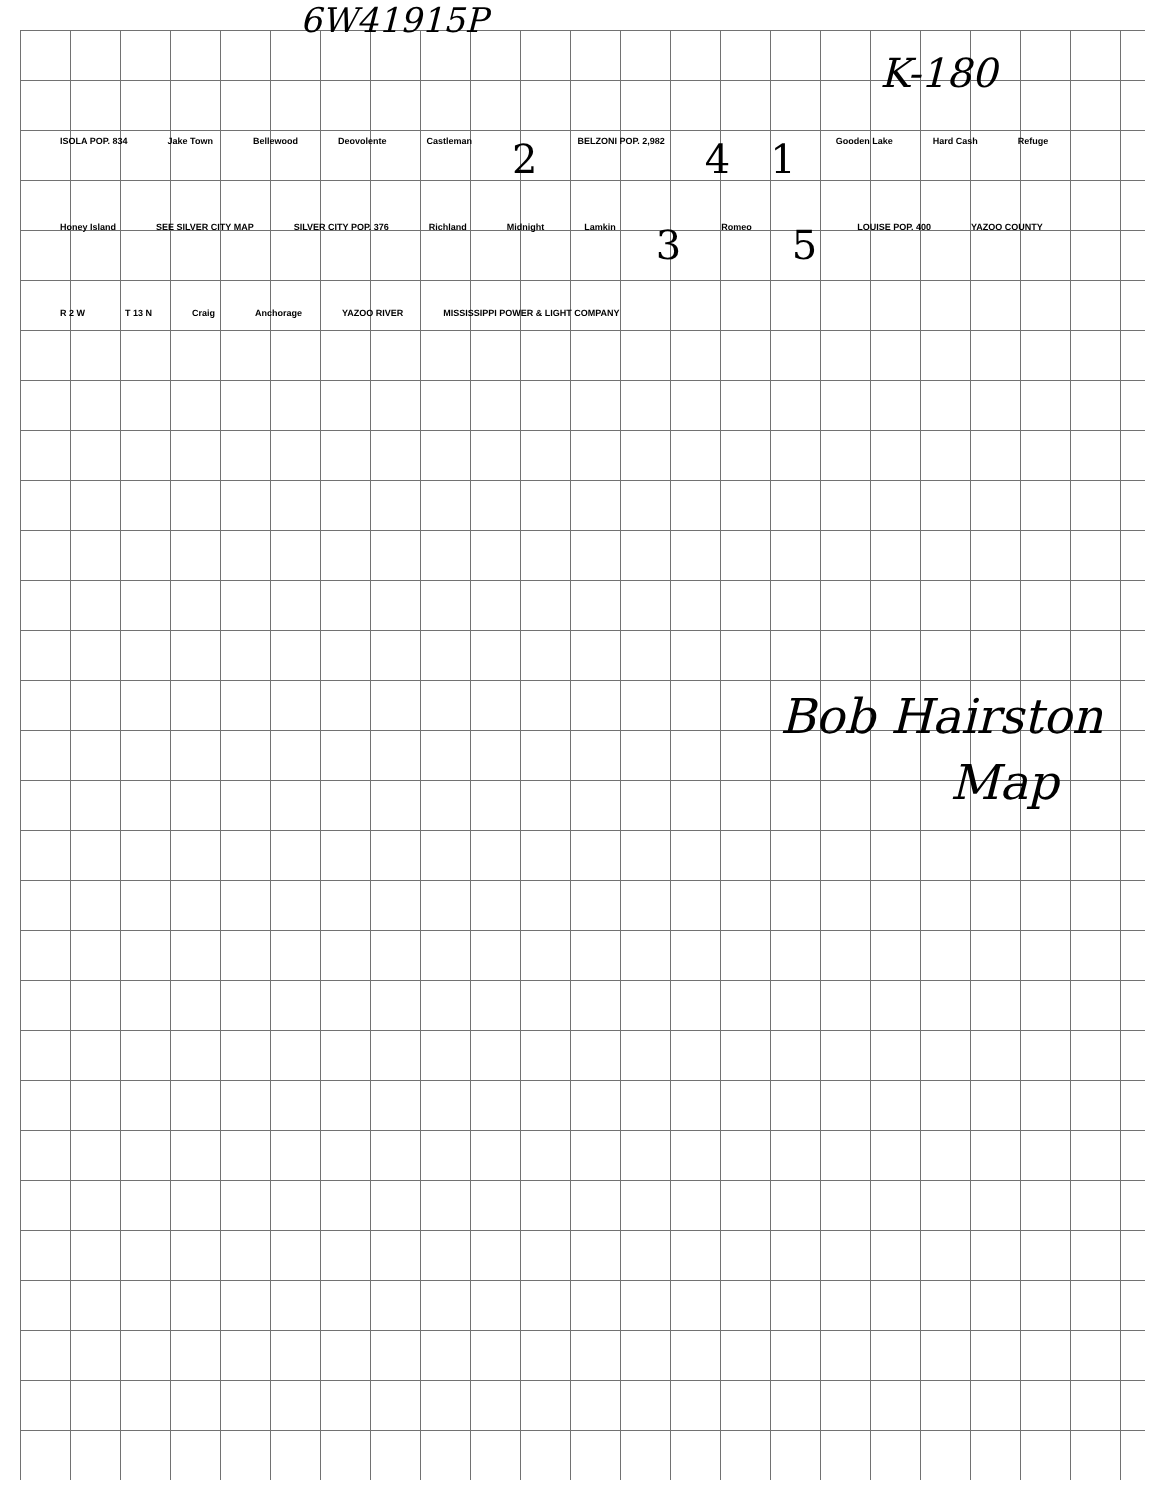6W41915P
K-180
ISOLA POP. 834 Jake Town Bellewood Deovolente Castleman 2 BELZONI POP. 2,982 4 1 Gooden Lake Hard Cash Refuge Honey Island SEE SILVER CITY MAP SILVER CITY POP. 376 Richland Midnight Lamkin 3 Romeo 5 LOUISE POP. 400 YAZOO COUNTY R 2 W T 13 N Craig Anchorage YAZOO RIVER MISSISSIPPI POWER & LIGHT COMPANY
Bob Hairston
Map